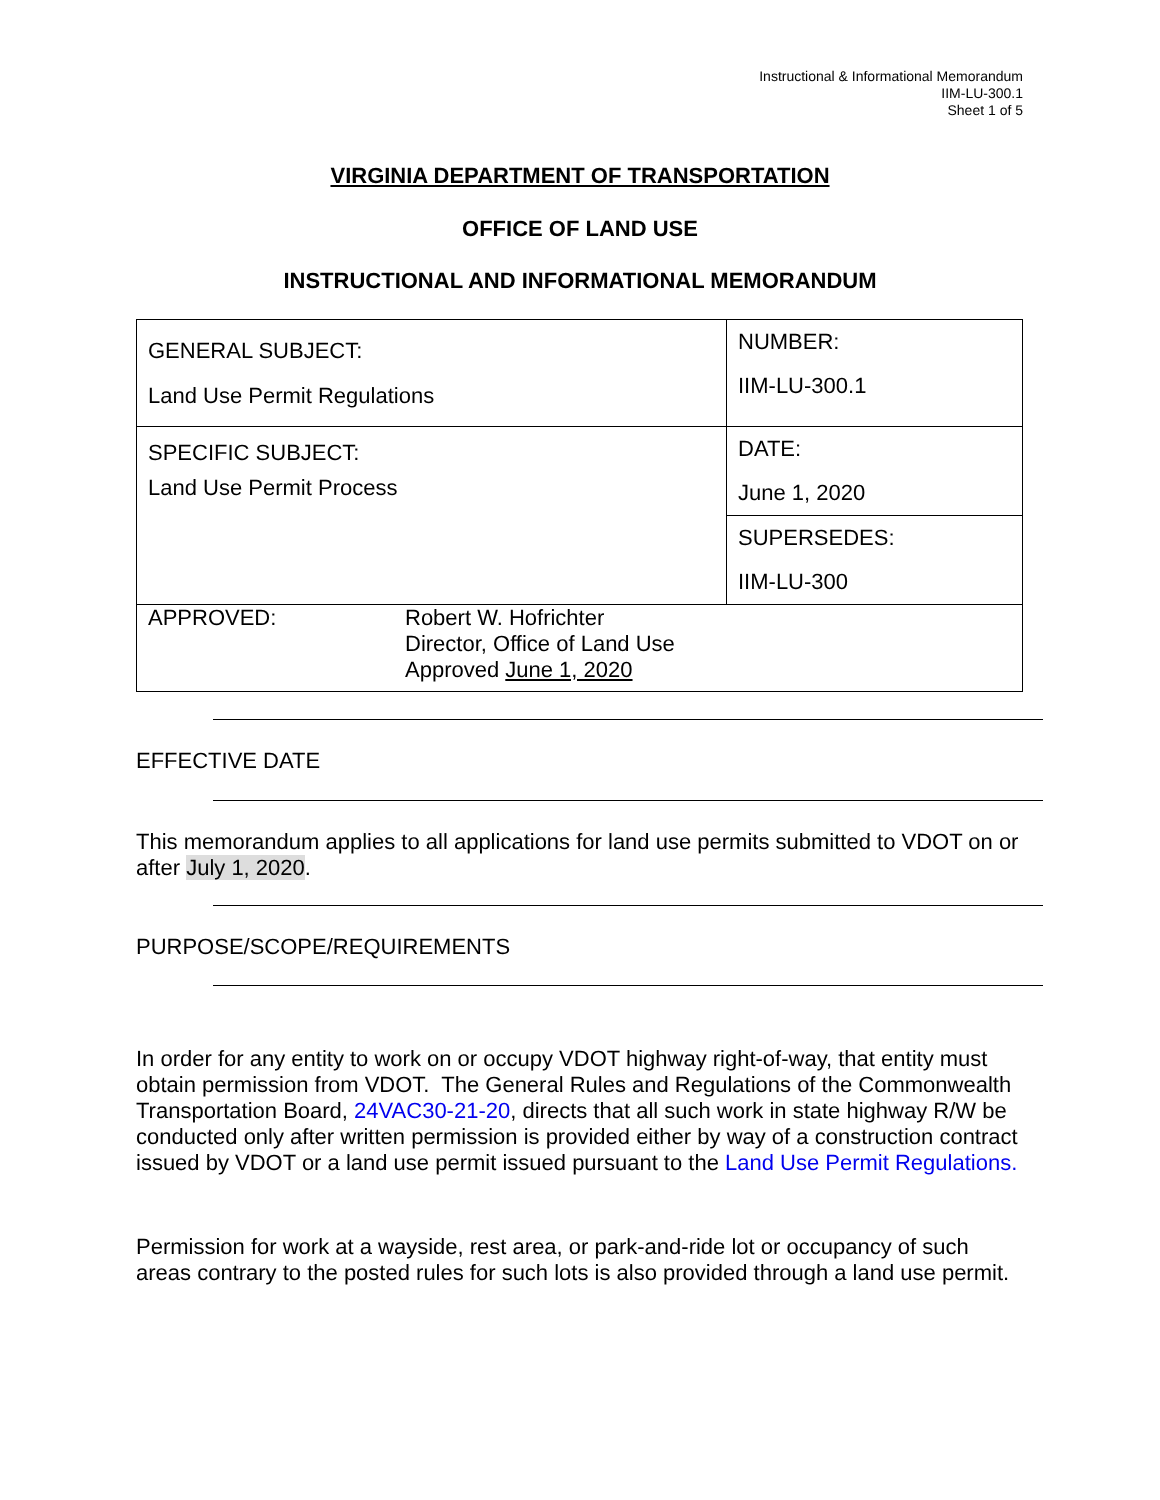Instructional & Informational Memorandum
IIM-LU-300.1
Sheet 1 of 5
VIRGINIA DEPARTMENT OF TRANSPORTATION
OFFICE OF LAND USE
INSTRUCTIONAL AND INFORMATIONAL MEMORANDUM
| GENERAL SUBJECT: Land Use Permit Regulations | | NUMBER: IIM-LU-300.1 |
| SPECIFIC SUBJECT: Land Use Permit Process | | DATE: June 1, 2020 |
| | | SUPERSEDES: IIM-LU-300 |
| APPROVED: | Robert W. Hofrichter Director, Office of Land Use Approved June 1, 2020 | |
EFFECTIVE DATE
This memorandum applies to all applications for land use permits submitted to VDOT on or after July 1, 2020.
PURPOSE/SCOPE/REQUIREMENTS
In order for any entity to work on or occupy VDOT highway right-of-way, that entity must obtain permission from VDOT. The General Rules and Regulations of the Commonwealth Transportation Board, 24VAC30-21-20, directs that all such work in state highway R/W be conducted only after written permission is provided either by way of a construction contract issued by VDOT or a land use permit issued pursuant to the Land Use Permit Regulations.
Permission for work at a wayside, rest area, or park-and-ride lot or occupancy of such areas contrary to the posted rules for such lots is also provided through a land use permit.